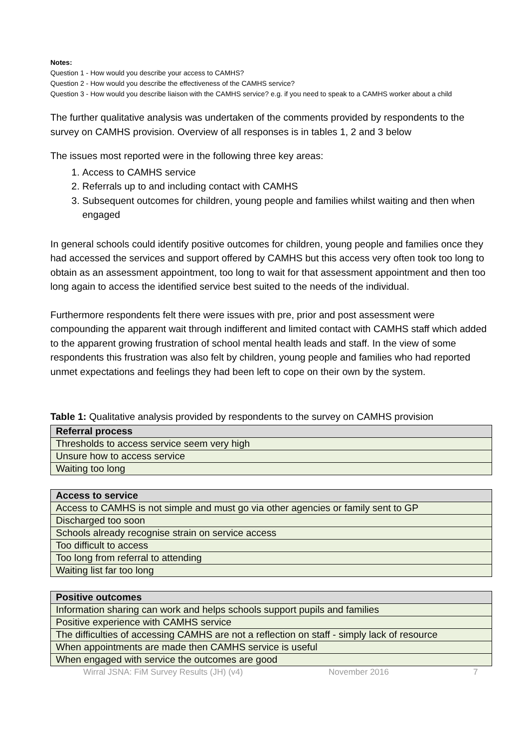Notes:
Question 1 - How would you describe your access to CAMHS?
Question 2 - How would you describe the effectiveness of the CAMHS service?
Question 3 - How would you describe liaison with the CAMHS service? e.g. if you need to speak to a CAMHS worker about a child
The further qualitative analysis was undertaken of the comments provided by respondents to the survey on CAMHS provision. Overview of all responses is in tables 1, 2 and 3 below
The issues most reported were in the following three key areas:
1. Access to CAMHS service
2. Referrals up to and including contact with CAMHS
3. Subsequent outcomes for children, young people and families whilst waiting and then when engaged
In general schools could identify positive outcomes for children, young people and families once they had accessed the services and support offered by CAMHS but this access very often took too long to obtain as an assessment appointment, too long to wait for that assessment appointment and then too long again to access the identified service best suited to the needs of the individual.
Furthermore respondents felt there were issues with pre, prior and post assessment were compounding the apparent wait through indifferent and limited contact with CAMHS staff which added to the apparent growing frustration of school mental health leads and staff. In the view of some respondents this frustration was also felt by children, young people and families who had reported unmet expectations and feelings they had been left to cope on their own by the system.
Table 1: Qualitative analysis provided by respondents to the survey on CAMHS provision
| Referral process |
| --- |
| Thresholds to access service seem very high |
| Unsure how to access service |
| Waiting too long |
| Access to service |
| --- |
| Access to CAMHS is not simple and must go via other agencies or family sent to GP |
| Discharged too soon |
| Schools already recognise strain on service access |
| Too difficult to access |
| Too long from referral to attending |
| Waiting list far too long |
| Positive outcomes |
| --- |
| Information sharing can work and helps schools support pupils and families |
| Positive experience with CAMHS service |
| The difficulties of accessing CAMHS are not a reflection on staff - simply lack of resource |
| When appointments are made then CAMHS service is useful |
| When engaged with service the outcomes are good |
Wirral JSNA: FiM Survey Results (JH) (v4) November 2016 7